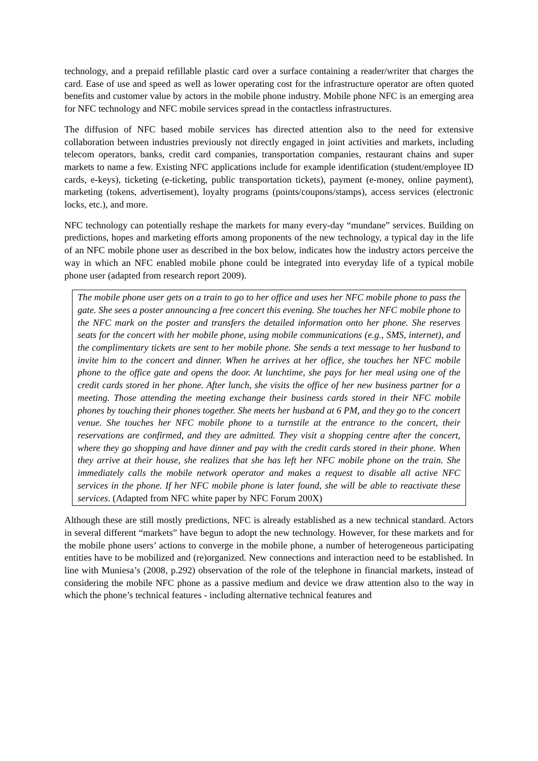technology, and a prepaid refillable plastic card over a surface containing a reader/writer that charges the card. Ease of use and speed as well as lower operating cost for the infrastructure operator are often quoted benefits and customer value by actors in the mobile phone industry. Mobile phone NFC is an emerging area for NFC technology and NFC mobile services spread in the contactless infrastructures.
The diffusion of NFC based mobile services has directed attention also to the need for extensive collaboration between industries previously not directly engaged in joint activities and markets, including telecom operators, banks, credit card companies, transportation companies, restaurant chains and super markets to name a few. Existing NFC applications include for example identification (student/employee ID cards, e-keys), ticketing (e-ticketing, public transportation tickets), payment (e-money, online payment), marketing (tokens, advertisement), loyalty programs (points/coupons/stamps), access services (electronic locks, etc.), and more.
NFC technology can potentially reshape the markets for many every-day “mundane” services. Building on predictions, hopes and marketing efforts among proponents of the new technology, a typical day in the life of an NFC mobile phone user as described in the box below, indicates how the industry actors perceive the way in which an NFC enabled mobile phone could be integrated into everyday life of a typical mobile phone user (adapted from research report 2009).
The mobile phone user gets on a train to go to her office and uses her NFC mobile phone to pass the gate. She sees a poster announcing a free concert this evening. She touches her NFC mobile phone to the NFC mark on the poster and transfers the detailed information onto her phone. She reserves seats for the concert with her mobile phone, using mobile communications (e.g., SMS, internet), and the complimentary tickets are sent to her mobile phone. She sends a text message to her husband to invite him to the concert and dinner. When he arrives at her office, she touches her NFC mobile phone to the office gate and opens the door. At lunchtime, she pays for her meal using one of the credit cards stored in her phone. After lunch, she visits the office of her new business partner for a meeting. Those attending the meeting exchange their business cards stored in their NFC mobile phones by touching their phones together. She meets her husband at 6 PM, and they go to the concert venue. She touches her NFC mobile phone to a turnstile at the entrance to the concert, their reservations are confirmed, and they are admitted. They visit a shopping centre after the concert, where they go shopping and have dinner and pay with the credit cards stored in their phone. When they arrive at their house, she realizes that she has left her NFC mobile phone on the train. She immediately calls the mobile network operator and makes a request to disable all active NFC services in the phone. If her NFC mobile phone is later found, she will be able to reactivate these services. (Adapted from NFC white paper by NFC Forum 200X)
Although these are still mostly predictions, NFC is already established as a new technical standard. Actors in several different “markets” have begun to adopt the new technology. However, for these markets and for the mobile phone users’ actions to converge in the mobile phone, a number of heterogeneous participating entities have to be mobilized and (re)organized. New connections and interaction need to be established. In line with Muniesa’s (2008, p.292) observation of the role of the telephone in financial markets, instead of considering the mobile NFC phone as a passive medium and device we draw attention also to the way in which the phone’s technical features - including alternative technical features and